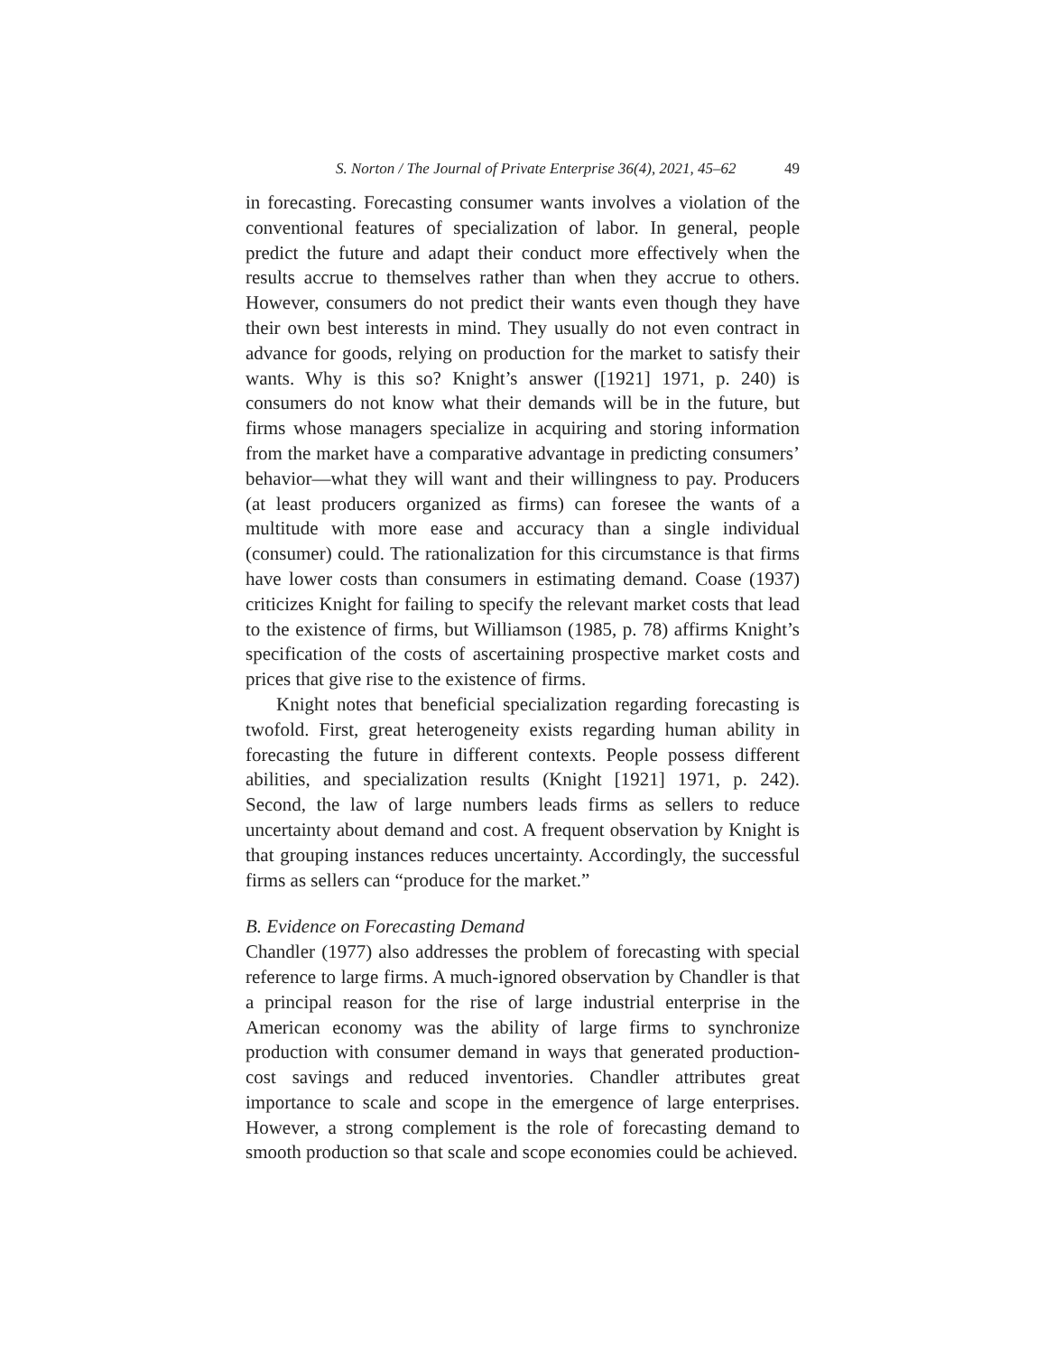S. Norton / The Journal of Private Enterprise 36(4), 2021, 45–62 49
in forecasting. Forecasting consumer wants involves a violation of the conventional features of specialization of labor. In general, people predict the future and adapt their conduct more effectively when the results accrue to themselves rather than when they accrue to others. However, consumers do not predict their wants even though they have their own best interests in mind. They usually do not even contract in advance for goods, relying on production for the market to satisfy their wants. Why is this so? Knight’s answer ([1921] 1971, p. 240) is consumers do not know what their demands will be in the future, but firms whose managers specialize in acquiring and storing information from the market have a comparative advantage in predicting consumers’ behavior—what they will want and their willingness to pay. Producers (at least producers organized as firms) can foresee the wants of a multitude with more ease and accuracy than a single individual (consumer) could. The rationalization for this circumstance is that firms have lower costs than consumers in estimating demand. Coase (1937) criticizes Knight for failing to specify the relevant market costs that lead to the existence of firms, but Williamson (1985, p. 78) affirms Knight’s specification of the costs of ascertaining prospective market costs and prices that give rise to the existence of firms.
Knight notes that beneficial specialization regarding forecasting is twofold. First, great heterogeneity exists regarding human ability in forecasting the future in different contexts. People possess different abilities, and specialization results (Knight [1921] 1971, p. 242). Second, the law of large numbers leads firms as sellers to reduce uncertainty about demand and cost. A frequent observation by Knight is that grouping instances reduces uncertainty. Accordingly, the successful firms as sellers can “produce for the market.”
B. Evidence on Forecasting Demand
Chandler (1977) also addresses the problem of forecasting with special reference to large firms. A much-ignored observation by Chandler is that a principal reason for the rise of large industrial enterprise in the American economy was the ability of large firms to synchronize production with consumer demand in ways that generated production-cost savings and reduced inventories. Chandler attributes great importance to scale and scope in the emergence of large enterprises. However, a strong complement is the role of forecasting demand to smooth production so that scale and scope economies could be achieved.